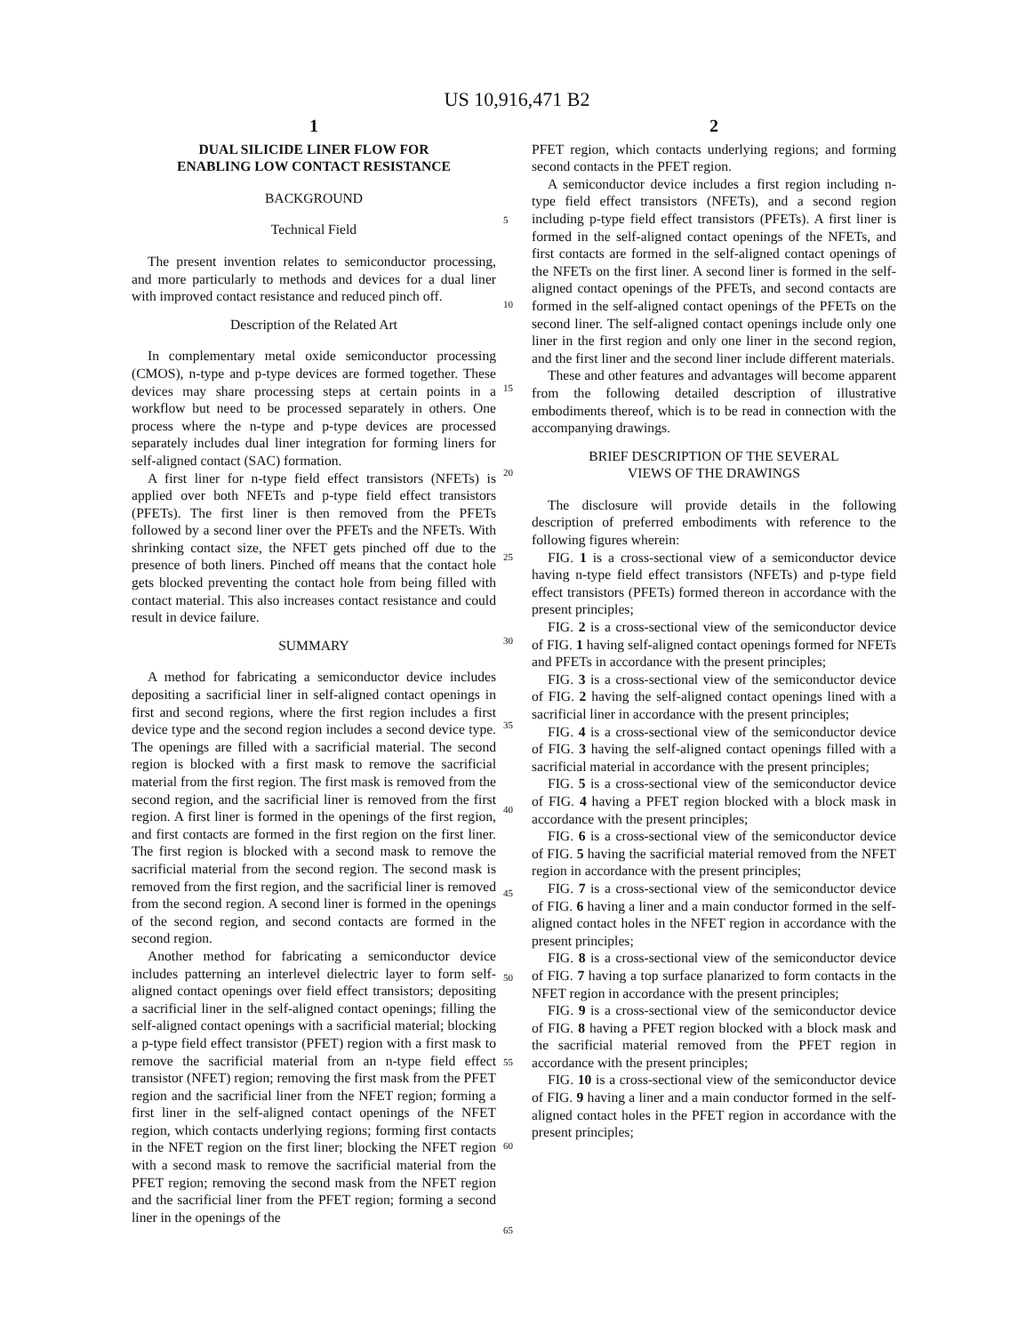US 10,916,471 B2
1
DUAL SILICIDE LINER FLOW FOR
ENABLING LOW CONTACT RESISTANCE
BACKGROUND
Technical Field
The present invention relates to semiconductor processing, and more particularly to methods and devices for a dual liner with improved contact resistance and reduced pinch off.
Description of the Related Art
In complementary metal oxide semiconductor processing (CMOS), n-type and p-type devices are formed together. These devices may share processing steps at certain points in a workflow but need to be processed separately in others. One process where the n-type and p-type devices are processed separately includes dual liner integration for forming liners for self-aligned contact (SAC) formation.
A first liner for n-type field effect transistors (NFETs) is applied over both NFETs and p-type field effect transistors (PFETs). The first liner is then removed from the PFETs followed by a second liner over the PFETs and the NFETs. With shrinking contact size, the NFET gets pinched off due to the presence of both liners. Pinched off means that the contact hole gets blocked preventing the contact hole from being filled with contact material. This also increases contact resistance and could result in device failure.
SUMMARY
A method for fabricating a semiconductor device includes depositing a sacrificial liner in self-aligned contact openings in first and second regions, where the first region includes a first device type and the second region includes a second device type. The openings are filled with a sacrificial material. The second region is blocked with a first mask to remove the sacrificial material from the first region. The first mask is removed from the second region, and the sacrificial liner is removed from the first region. A first liner is formed in the openings of the first region, and first contacts are formed in the first region on the first liner. The first region is blocked with a second mask to remove the sacrificial material from the second region. The second mask is removed from the first region, and the sacrificial liner is removed from the second region. A second liner is formed in the openings of the second region, and second contacts are formed in the second region.
Another method for fabricating a semiconductor device includes patterning an interlevel dielectric layer to form self-aligned contact openings over field effect transistors; depositing a sacrificial liner in the self-aligned contact openings; filling the self-aligned contact openings with a sacrificial material; blocking a p-type field effect transistor (PFET) region with a first mask to remove the sacrificial material from an n-type field effect transistor (NFET) region; removing the first mask from the PFET region and the sacrificial liner from the NFET region; forming a first liner in the self-aligned contact openings of the NFET region, which contacts underlying regions; forming first contacts in the NFET region on the first liner; blocking the NFET region with a second mask to remove the sacrificial material from the PFET region; removing the second mask from the NFET region and the sacrificial liner from the PFET region; forming a second liner in the openings of the
2
PFET region, which contacts underlying regions; and forming second contacts in the PFET region.
A semiconductor device includes a first region including n-type field effect transistors (NFETs), and a second region including p-type field effect transistors (PFETs). A first liner is formed in the self-aligned contact openings of the NFETs, and first contacts are formed in the self-aligned contact openings of the NFETs on the first liner. A second liner is formed in the self-aligned contact openings of the PFETs, and second contacts are formed in the self-aligned contact openings of the PFETs on the second liner. The self-aligned contact openings include only one liner in the first region and only one liner in the second region, and the first liner and the second liner include different materials.
These and other features and advantages will become apparent from the following detailed description of illustrative embodiments thereof, which is to be read in connection with the accompanying drawings.
BRIEF DESCRIPTION OF THE SEVERAL
VIEWS OF THE DRAWINGS
The disclosure will provide details in the following description of preferred embodiments with reference to the following figures wherein:
FIG. 1 is a cross-sectional view of a semiconductor device having n-type field effect transistors (NFETs) and p-type field effect transistors (PFETs) formed thereon in accordance with the present principles;
FIG. 2 is a cross-sectional view of the semiconductor device of FIG. 1 having self-aligned contact openings formed for NFETs and PFETs in accordance with the present principles;
FIG. 3 is a cross-sectional view of the semiconductor device of FIG. 2 having the self-aligned contact openings lined with a sacrificial liner in accordance with the present principles;
FIG. 4 is a cross-sectional view of the semiconductor device of FIG. 3 having the self-aligned contact openings filled with a sacrificial material in accordance with the present principles;
FIG. 5 is a cross-sectional view of the semiconductor device of FIG. 4 having a PFET region blocked with a block mask in accordance with the present principles;
FIG. 6 is a cross-sectional view of the semiconductor device of FIG. 5 having the sacrificial material removed from the NFET region in accordance with the present principles;
FIG. 7 is a cross-sectional view of the semiconductor device of FIG. 6 having a liner and a main conductor formed in the self-aligned contact holes in the NFET region in accordance with the present principles;
FIG. 8 is a cross-sectional view of the semiconductor device of FIG. 7 having a top surface planarized to form contacts in the NFET region in accordance with the present principles;
FIG. 9 is a cross-sectional view of the semiconductor device of FIG. 8 having a PFET region blocked with a block mask and the sacrificial material removed from the PFET region in accordance with the present principles;
FIG. 10 is a cross-sectional view of the semiconductor device of FIG. 9 having a liner and a main conductor formed in the self-aligned contact holes in the PFET region in accordance with the present principles;
5
10
15
20
25
30
35
40
45
50
55
60
65